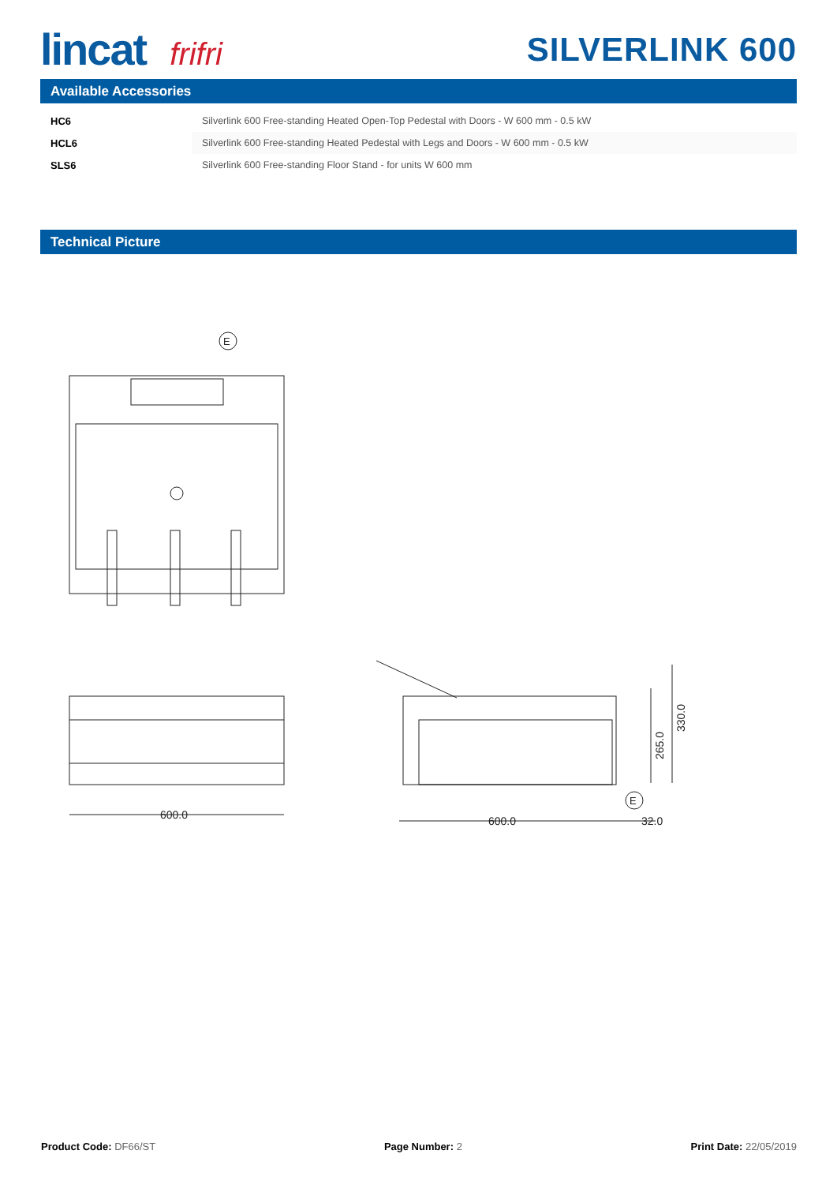lincat frifri SILVERLINK 600
Available Accessories
| HC6 | Silverlink 600 Free-standing Heated Open-Top Pedestal with Doors - W 600 mm - 0.5 kW |
| HCL6 | Silverlink 600 Free-standing Heated Pedestal with Legs and Doors - W 600 mm - 0.5 kW |
| SLS6 | Silverlink 600 Free-standing Floor Stand - for units W 600 mm |
Technical Picture
E
600.0
600.0
32.0
265.0
330.0
E
Product Code: DF66/ST Page Number: 2 Print Date: 22/05/2019